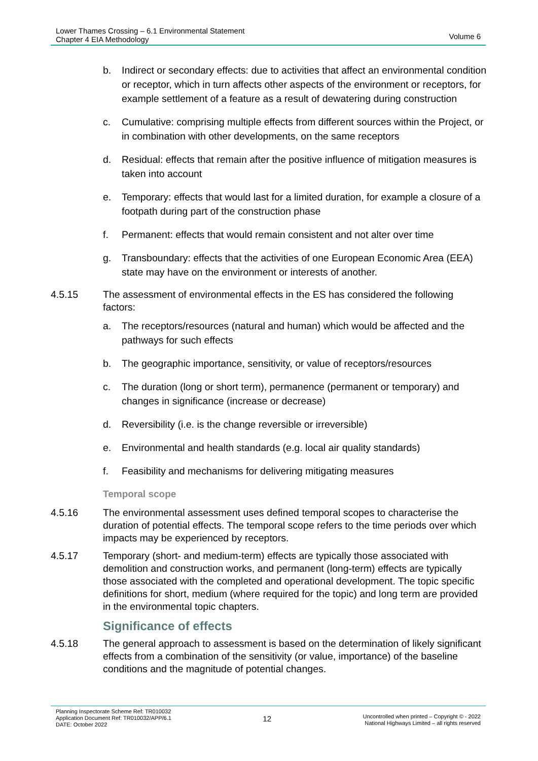Lower Thames Crossing – 6.1 Environmental Statement
Chapter 4 EIA Methodology
Volume 6
b. Indirect or secondary effects: due to activities that affect an environmental condition or receptor, which in turn affects other aspects of the environment or receptors, for example settlement of a feature as a result of dewatering during construction
c. Cumulative: comprising multiple effects from different sources within the Project, or in combination with other developments, on the same receptors
d. Residual: effects that remain after the positive influence of mitigation measures is taken into account
e. Temporary: effects that would last for a limited duration, for example a closure of a footpath during part of the construction phase
f. Permanent: effects that would remain consistent and not alter over time
g. Transboundary: effects that the activities of one European Economic Area (EEA) state may have on the environment or interests of another.
4.5.15 The assessment of environmental effects in the ES has considered the following factors:
a. The receptors/resources (natural and human) which would be affected and the pathways for such effects
b. The geographic importance, sensitivity, or value of receptors/resources
c. The duration (long or short term), permanence (permanent or temporary) and changes in significance (increase or decrease)
d. Reversibility (i.e. is the change reversible or irreversible)
e. Environmental and health standards (e.g. local air quality standards)
f. Feasibility and mechanisms for delivering mitigating measures
Temporal scope
4.5.16 The environmental assessment uses defined temporal scopes to characterise the duration of potential effects. The temporal scope refers to the time periods over which impacts may be experienced by receptors.
4.5.17 Temporary (short- and medium-term) effects are typically those associated with demolition and construction works, and permanent (long-term) effects are typically those associated with the completed and operational development. The topic specific definitions for short, medium (where required for the topic) and long term are provided in the environmental topic chapters.
Significance of effects
4.5.18 The general approach to assessment is based on the determination of likely significant effects from a combination of the sensitivity (or value, importance) of the baseline conditions and the magnitude of potential changes.
Planning Inspectorate Scheme Ref: TR010032
Application Document Ref: TR010032/APP/6.1
DATE: October 2022
12
Uncontrolled when printed – Copyright © - 2022
National Highways Limited – all rights reserved